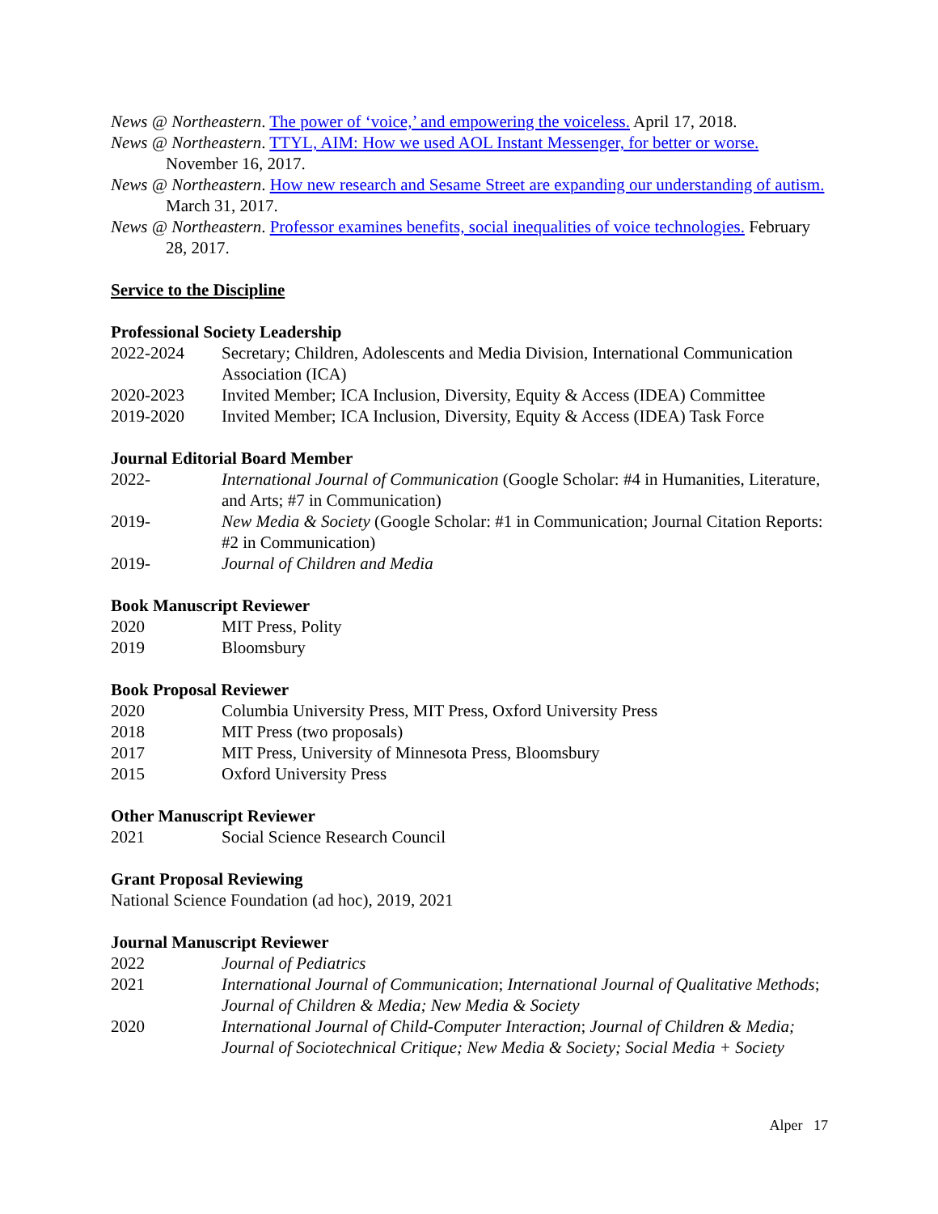News @ Northeastern. The power of ‘voice,’ and empowering the voiceless. April 17, 2018.
News @ Northeastern. TTYL, AIM: How we used AOL Instant Messenger, for better or worse. November 16, 2017.
News @ Northeastern. How new research and Sesame Street are expanding our understanding of autism. March 31, 2017.
News @ Northeastern. Professor examines benefits, social inequalities of voice technologies. February 28, 2017.
Service to the Discipline
Professional Society Leadership
2022-2024 Secretary; Children, Adolescents and Media Division, International Communication Association (ICA)
2020-2023 Invited Member; ICA Inclusion, Diversity, Equity & Access (IDEA) Committee
2019-2020 Invited Member; ICA Inclusion, Diversity, Equity & Access (IDEA) Task Force
Journal Editorial Board Member
2022- International Journal of Communication (Google Scholar: #4 in Humanities, Literature, and Arts; #7 in Communication)
2019- New Media & Society (Google Scholar: #1 in Communication; Journal Citation Reports: #2 in Communication)
2019- Journal of Children and Media
Book Manuscript Reviewer
2020 MIT Press, Polity
2019 Bloomsbury
Book Proposal Reviewer
2020 Columbia University Press, MIT Press, Oxford University Press
2018 MIT Press (two proposals)
2017 MIT Press, University of Minnesota Press, Bloomsbury
2015 Oxford University Press
Other Manuscript Reviewer
2021 Social Science Research Council
Grant Proposal Reviewing
National Science Foundation (ad hoc), 2019, 2021
Journal Manuscript Reviewer
2022 Journal of Pediatrics
2021 International Journal of Communication; International Journal of Qualitative Methods; Journal of Children & Media; New Media & Society
2020 International Journal of Child-Computer Interaction; Journal of Children & Media; Journal of Sociotechnical Critique; New Media & Society; Social Media + Society
Alper 17